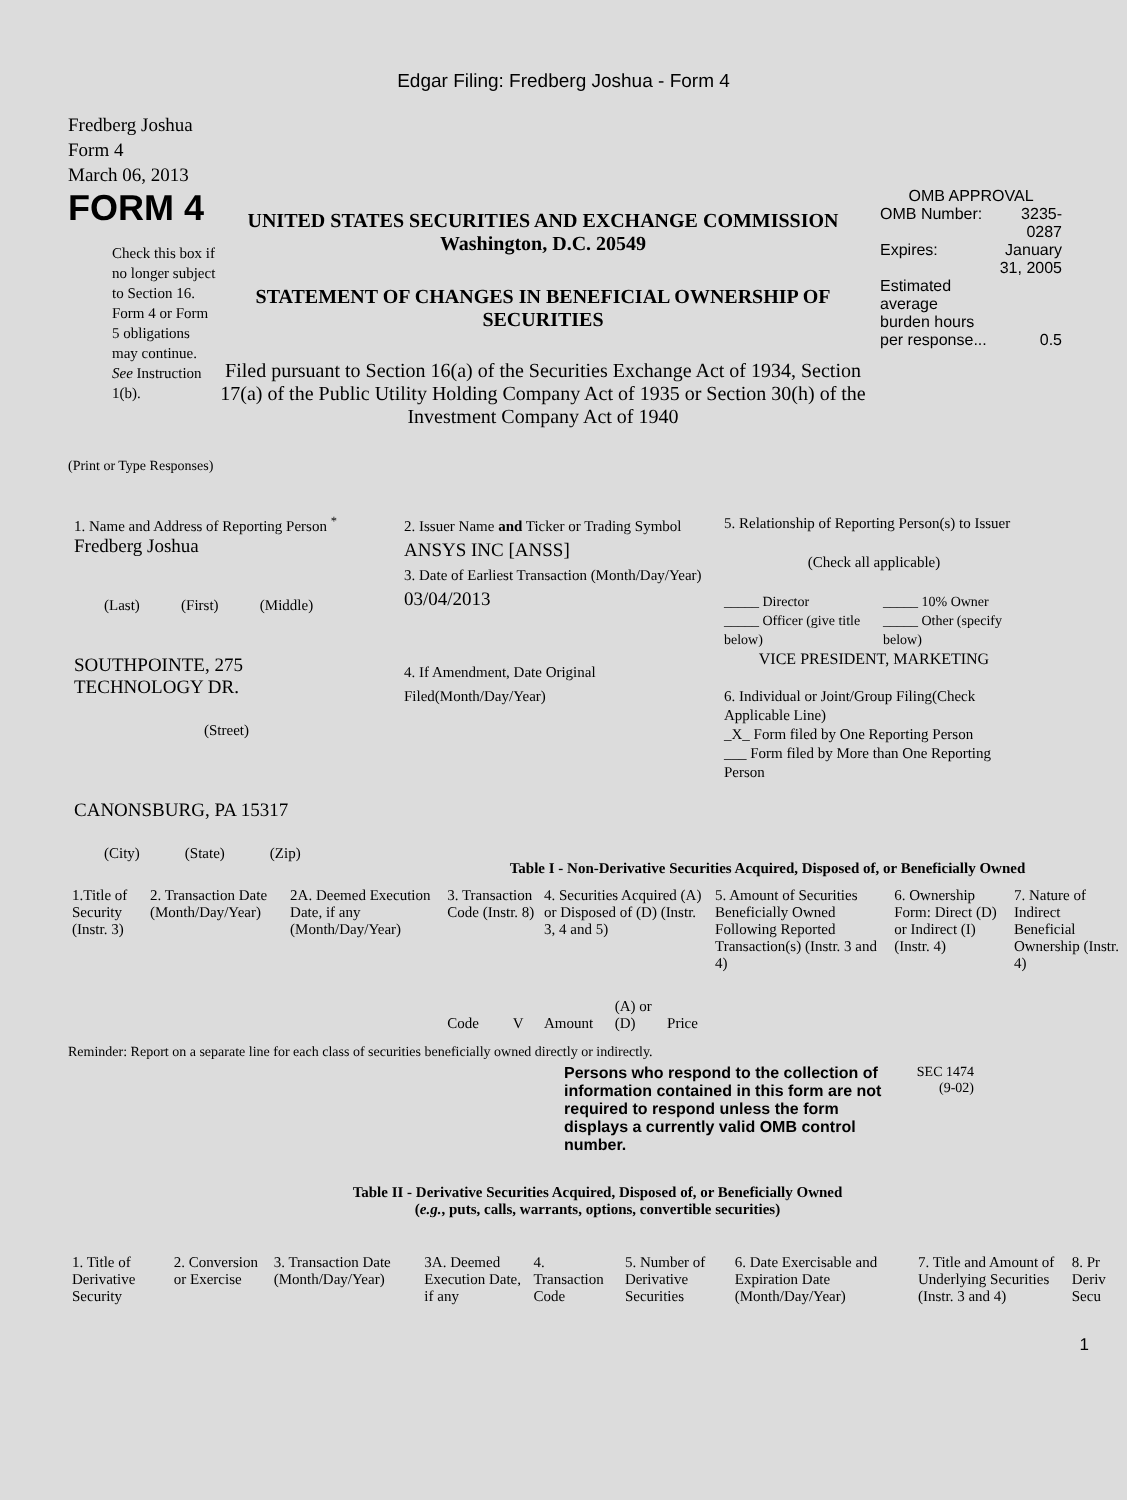Edgar Filing: Fredberg Joshua - Form 4
Fredberg Joshua
Form 4
March 06, 2013
FORM 4
Check this box if no longer subject to Section 16. Form 4 or Form 5 obligations may continue. See Instruction 1(b).
UNITED STATES SECURITIES AND EXCHANGE COMMISSION
Washington, D.C. 20549
STATEMENT OF CHANGES IN BENEFICIAL OWNERSHIP OF SECURITIES
Filed pursuant to Section 16(a) of the Securities Exchange Act of 1934, Section 17(a) of the Public Utility Holding Company Act of 1935 or Section 30(h) of the Investment Company Act of 1940
OMB APPROVAL
| OMB Number: | 3235-0287 |
| Expires: | January 31, 2005 |
| Estimated average burden hours per response... | 0.5 |
(Print or Type Responses)
1. Name and Address of Reporting Person <sup>*</sup>
Fredberg Joshua
(Last) (First) (Middle)
SOUTHPOINTE, 275
TECHNOLOGY DR.
(Street)
CANONSBURG, PA 15317
(City) (State) (Zip)
2. Issuer Name and Ticker or Trading Symbol
ANSYS INC [ANSS]
3. Date of Earliest Transaction (Month/Day/Year)
03/04/2013
4. If Amendment, Date Original Filed(Month/Day/Year)
5. Relationship of Reporting Person(s) to Issuer
(Check all applicable)
| _____ Director | _____ 10% Owner |
| _____ Officer (give title below) | _____ Other (specify below) |
VICE PRESIDENT, MARKETING
6. Individual or Joint/Group Filing(Check Applicable Line)
_X_ Form filed by One Reporting Person
___ Form filed by More than One Reporting Person
Table I - Non-Derivative Securities Acquired, Disposed of, or Beneficially Owned
| 1.Title of Security (Instr. 3) | 2. Transaction Date (Month/Day/Year) | 2A. Deemed Execution Date, if any (Month/Day/Year) | 3. Transaction Code (Instr. 8) | | 4. Securities Acquired (A) or Disposed of (D) (Instr. 3, 4 and 5) | | | 5. Amount of Securities Beneficially Owned Following Reported Transaction(s) (Instr. 3 and 4) | 6. Ownership Form: Direct (D) or Indirect (I) (Instr. 4) | 7. Nature of Indirect Beneficial Ownership (Instr. 4) |
| --- | --- | --- | --- | --- | --- | --- | --- | --- | --- | --- |
| | | | Code | V | Amount | (A) or (D) | Price | | | |
Reminder: Report on a separate line for each class of securities beneficially owned directly or indirectly.
Persons who respond to the collection of information contained in this form are not required to respond unless the form displays a currently valid OMB control number.
SEC 1474 (9-02)
Table II - Derivative Securities Acquired, Disposed of, or Beneficially Owned
(e.g., puts, calls, warrants, options, convertible securities)
| 1. Title of Derivative Security | 2. Conversion or Exercise | 3. Transaction Date (Month/Day/Year) | 3A. Deemed Execution Date, if any | 4. Transaction Code | 5. Number of Derivative Securities | 6. Date Exercisable and Expiration Date (Month/Day/Year) | 7. Title and Amount of Underlying Securities (Instr. 3 and 4) | 8. Pr Deriv Secu |
| --- | --- | --- | --- | --- | --- | --- | --- | --- |
1